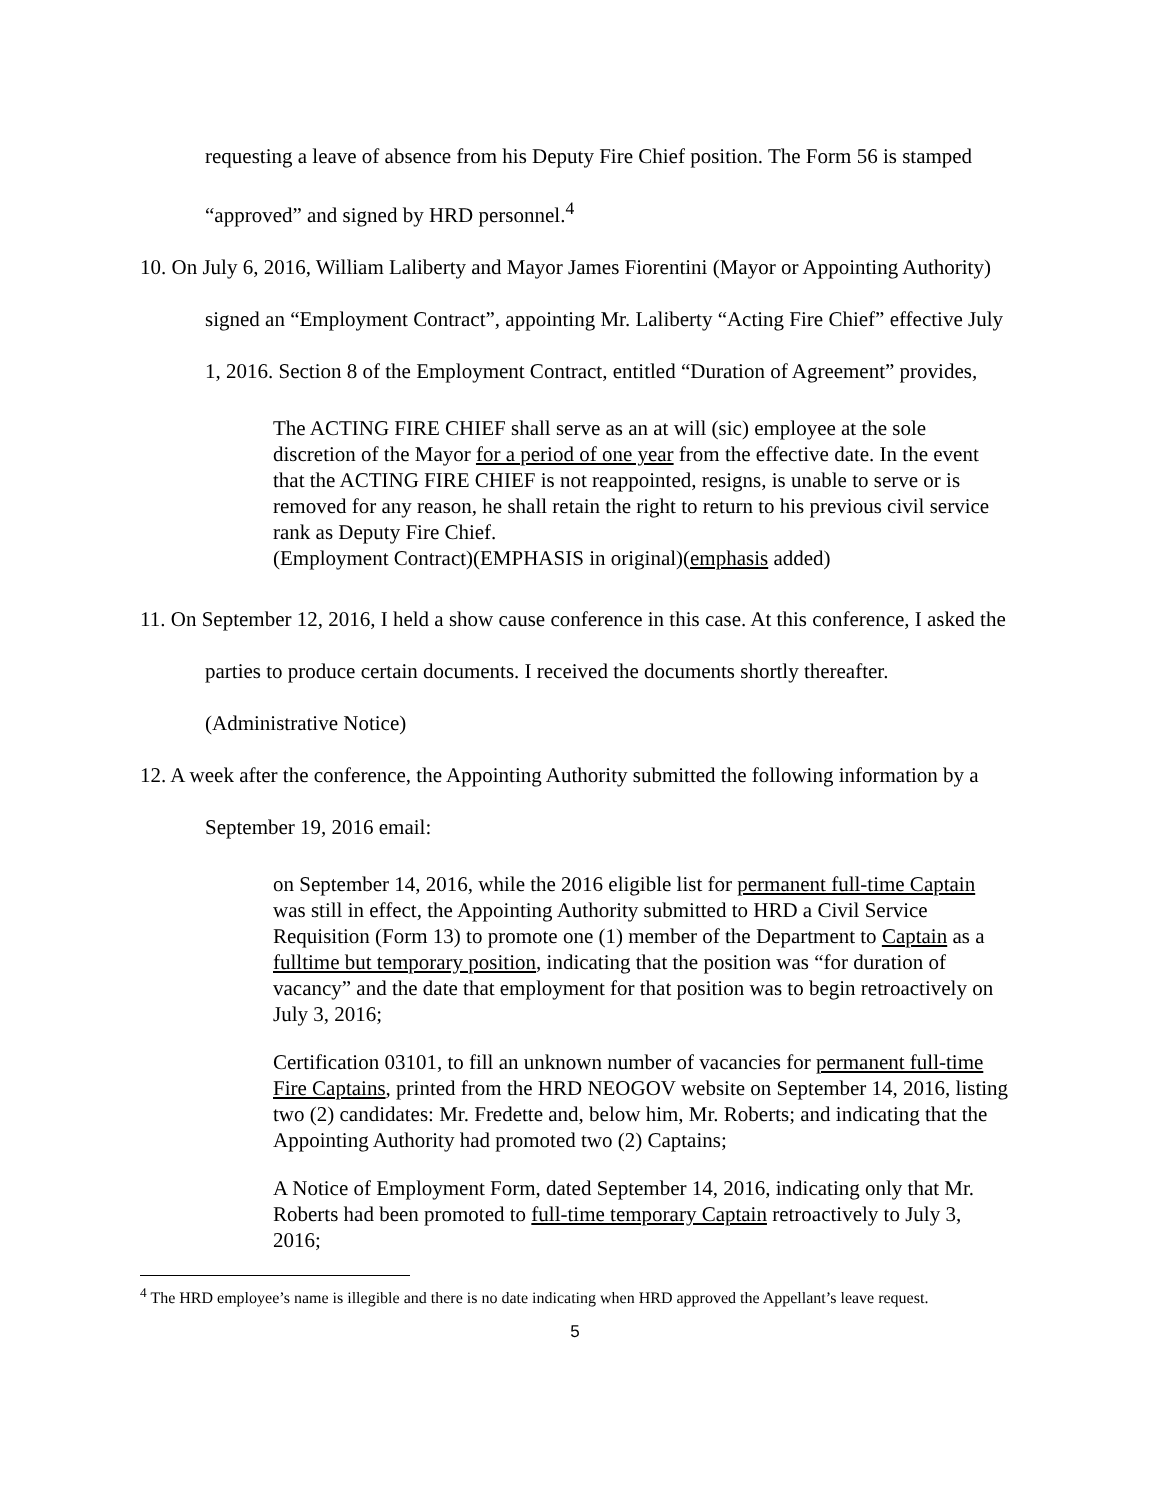requesting a leave of absence from his Deputy Fire Chief position. The Form 56 is stamped “approved” and signed by HRD personnel.<sup>4</sup>
10. On July 6, 2016, William Laliberty and Mayor James Fiorentini (Mayor or Appointing Authority) signed an “Employment Contract”, appointing Mr. Laliberty “Acting Fire Chief” effective July 1, 2016. Section 8 of the Employment Contract, entitled “Duration of Agreement” provides,
The ACTING FIRE CHIEF shall serve as an at will (sic) employee at the sole discretion of the Mayor for a period of one year from the effective date. In the event that the ACTING FIRE CHIEF is not reappointed, resigns, is unable to serve or is removed for any reason, he shall retain the right to return to his previous civil service rank as Deputy Fire Chief.
(Employment Contract)(EMPHASIS in original)(emphasis added)
11. On September 12, 2016, I held a show cause conference in this case. At this conference, I asked the parties to produce certain documents. I received the documents shortly thereafter. (Administrative Notice)
12. A week after the conference, the Appointing Authority submitted the following information by a September 19, 2016 email:
on September 14, 2016, while the 2016 eligible list for permanent full-time Captain was still in effect, the Appointing Authority submitted to HRD a Civil Service Requisition (Form 13) to promote one (1) member of the Department to Captain as a fulltime but temporary position, indicating that the position was “for duration of vacancy” and the date that employment for that position was to begin retroactively on July 3, 2016;
Certification 03101, to fill an unknown number of vacancies for permanent full-time Fire Captains, printed from the HRD NEOGOV website on September 14, 2016, listing two (2) candidates: Mr. Fredette and, below him, Mr. Roberts; and indicating that the Appointing Authority had promoted two (2) Captains;
A Notice of Employment Form, dated September 14, 2016, indicating only that Mr. Roberts had been promoted to full-time temporary Captain retroactively to July 3, 2016;
<sup>4</sup> The HRD employee’s name is illegible and there is no date indicating when HRD approved the Appellant’s leave request.
5